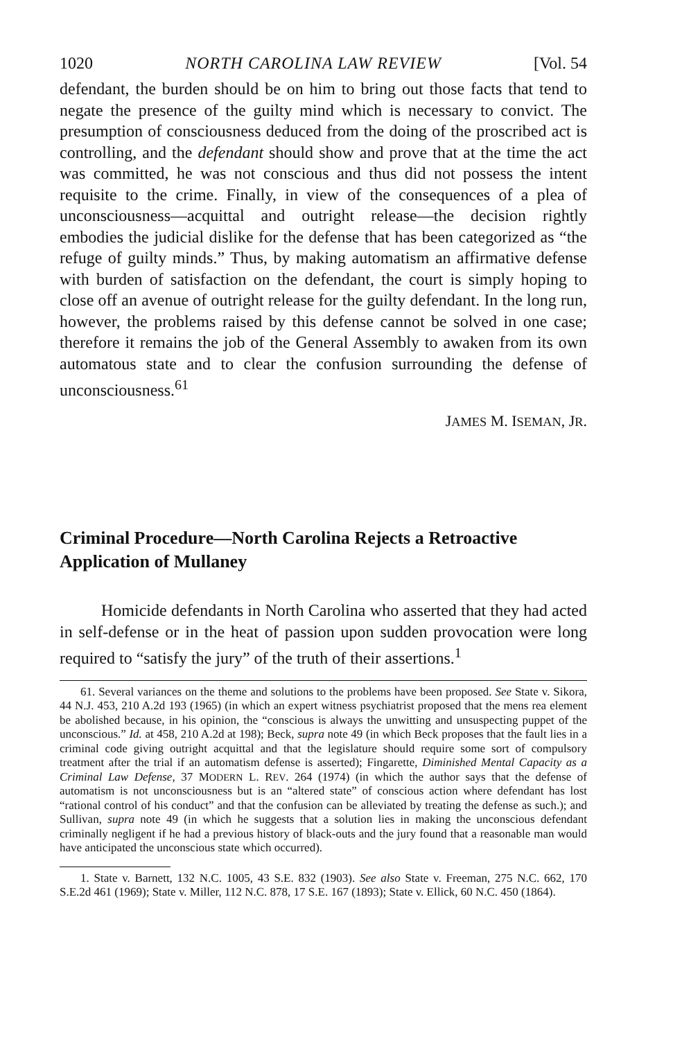1020 NORTH CAROLINA LAW REVIEW [Vol. 54
defendant, the burden should be on him to bring out those facts that tend to negate the presence of the guilty mind which is necessary to convict. The presumption of consciousness deduced from the doing of the proscribed act is controlling, and the defendant should show and prove that at the time the act was committed, he was not conscious and thus did not possess the intent requisite to the crime. Finally, in view of the consequences of a plea of unconsciousness—acquittal and outright release—the decision rightly embodies the judicial dislike for the defense that has been categorized as “the refuge of guilty minds.” Thus, by making automatism an affirmative defense with burden of satisfaction on the defendant, the court is simply hoping to close off an avenue of outright release for the guilty defendant. In the long run, however, the problems raised by this defense cannot be solved in one case; therefore it remains the job of the General Assembly to awaken from its own automatous state and to clear the confusion surrounding the defense of unconsciousness.<sup>61</sup>
JAMES M. ISEMAN, JR.
Criminal Procedure—North Carolina Rejects a Retroactive Application of Mullaney
Homicide defendants in North Carolina who asserted that they had acted in self-defense or in the heat of passion upon sudden provocation were long required to “satisfy the jury” of the truth of their assertions.<sup>1</sup>
61. Several variances on the theme and solutions to the problems have been proposed. See State v. Sikora, 44 N.J. 453, 210 A.2d 193 (1965) (in which an expert witness psychiatrist proposed that the mens rea element be abolished because, in his opinion, the “conscious is always the unwitting and unsuspecting puppet of the unconscious.” Id. at 458, 210 A.2d at 198); Beck, supra note 49 (in which Beck proposes that the fault lies in a criminal code giving outright acquittal and that the legislature should require some sort of compulsory treatment after the trial if an automatism defense is asserted); Fingarette, Diminished Mental Capacity as a Criminal Law Defense, 37 MODERN L. REV. 264 (1974) (in which the author says that the defense of automatism is not unconsciousness but is an “altered state” of conscious action where defendant has lost “rational control of his conduct” and that the confusion can be alleviated by treating the defense as such.); and Sullivan, supra note 49 (in which he suggests that a solution lies in making the unconscious defendant criminally negligent if he had a previous history of black-outs and the jury found that a reasonable man would have anticipated the unconscious state which occurred).
1. State v. Barnett, 132 N.C. 1005, 43 S.E. 832 (1903). See also State v. Freeman, 275 N.C. 662, 170 S.E.2d 461 (1969); State v. Miller, 112 N.C. 878, 17 S.E. 167 (1893); State v. Ellick, 60 N.C. 450 (1864).